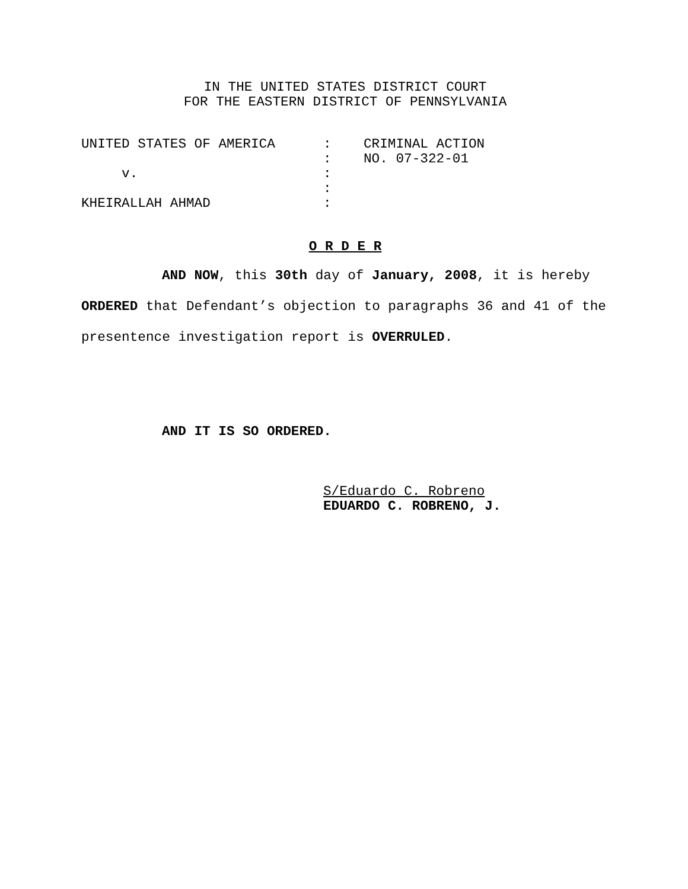IN THE UNITED STATES DISTRICT COURT
FOR THE EASTERN DISTRICT OF PENNSYLVANIA
| UNITED STATES OF AMERICA | : | CRIMINAL ACTION |
| | : | NO. 07-322-01 |
| v. | : | |
| | : | |
| KHEIRALLAH AHMAD | : | |
O R D E R
AND NOW, this 30th day of January, 2008, it is hereby ORDERED that Defendant’s objection to paragraphs 36 and 41 of the presentence investigation report is OVERRULED.
AND IT IS SO ORDERED.
S/Eduardo C. Robreno
EDUARDO C. ROBRENO, J.